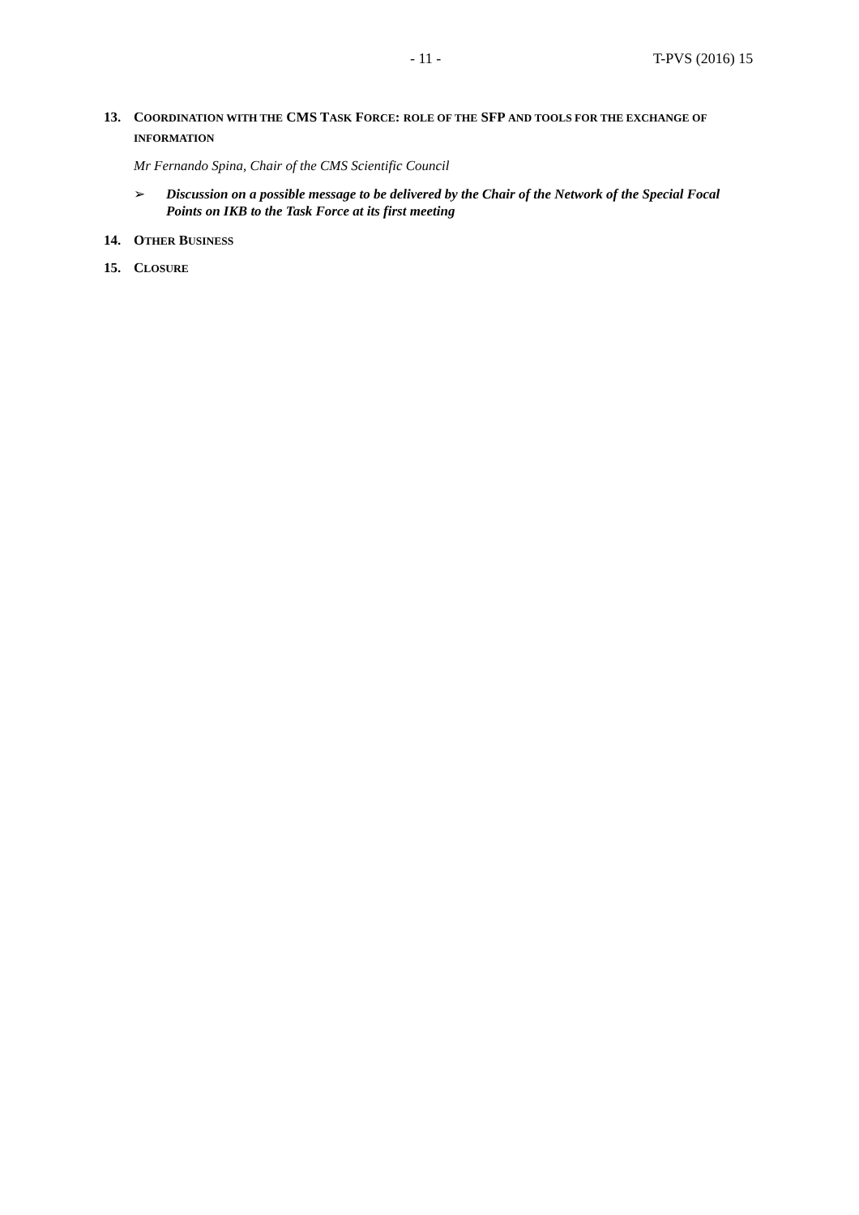- 11 - T-PVS (2016) 15
13. COORDINATION WITH THE CMS T ASK FORCE: ROLE OF THE SFP AND TOOLS FOR THE EXCHANGE OF INFORMATION
Mr Fernando Spina, Chair of the CMS Scientific Council
➢ Discussion on a possible message to be delivered by the Chair of the Network of the Special Focal Points on IKB to the Task Force at its first meeting
14. OTHER BUSINESS
15. CLOSURE